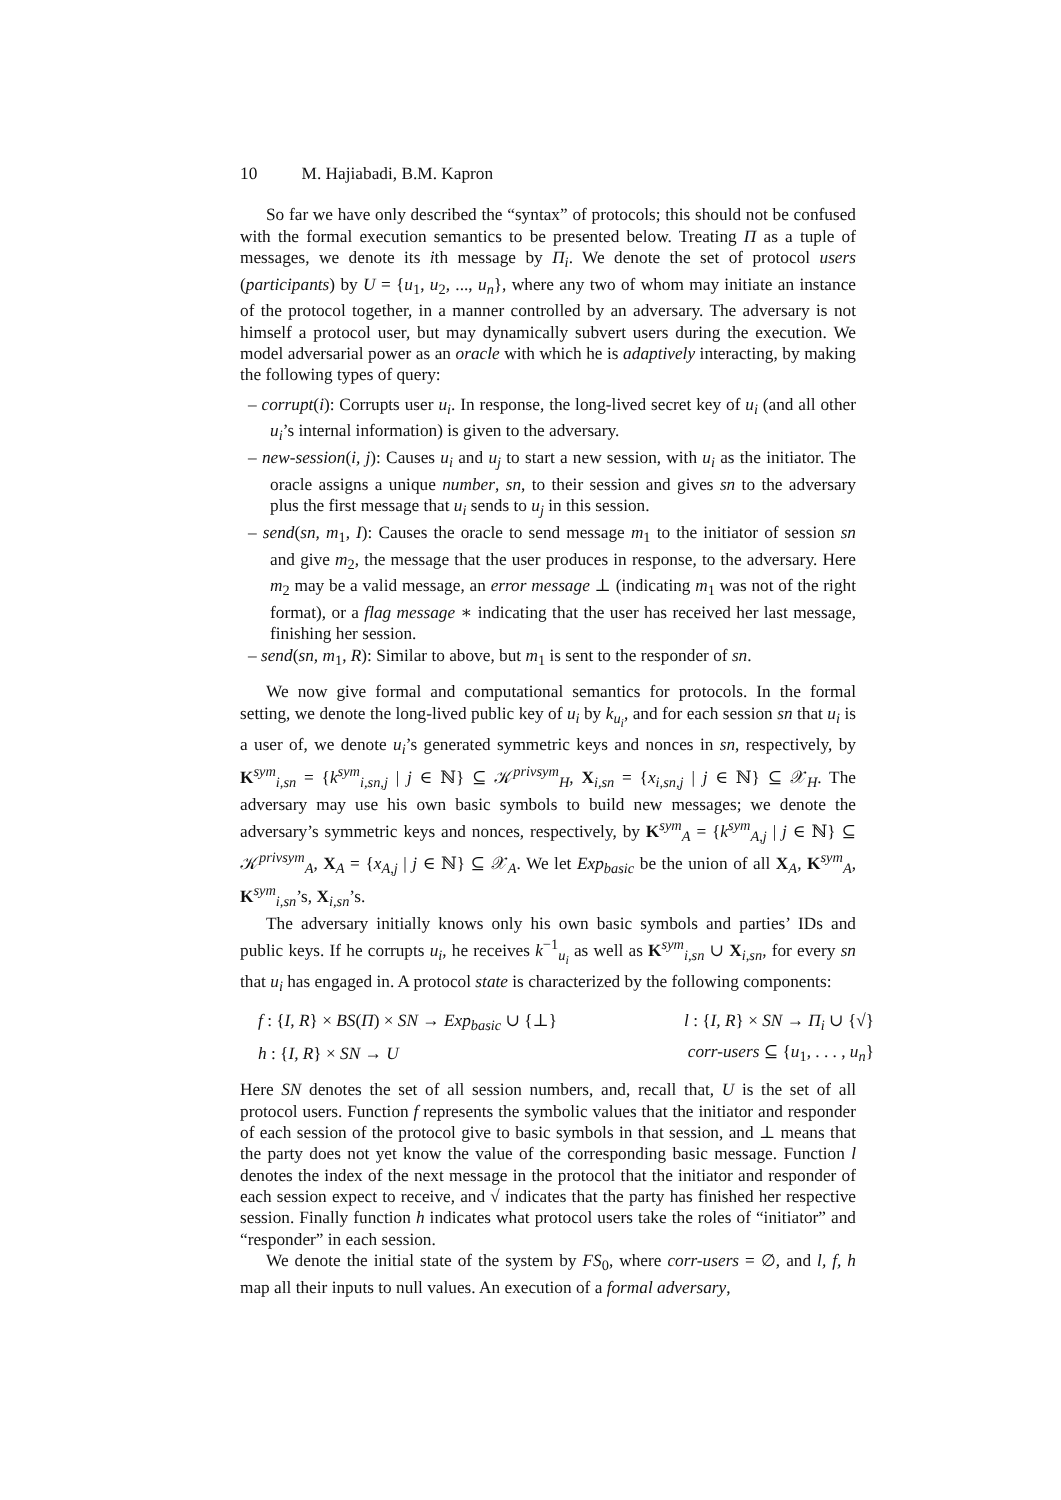10 M. Hajiabadi, B.M. Kapron
So far we have only described the “syntax” of protocols; this should not be confused with the formal execution semantics to be presented below. Treating Π as a tuple of messages, we denote its ith message by Π<sub>i</sub>. We denote the set of protocol users (participants) by U = {u<sub>1</sub>, u<sub>2</sub>, ..., u<sub>n</sub>}, where any two of whom may initiate an instance of the protocol together, in a manner controlled by an adversary. The adversary is not himself a protocol user, but may dynamically subvert users during the execution. We model adversarial power as an oracle with which he is adaptively interacting, by making the following types of query:
– corrupt(i): Corrupts user u<sub>i</sub>. In response, the long-lived secret key of u<sub>i</sub> (and all other u<sub>i</sub>’s internal information) is given to the adversary.
– new-session(i, j): Causes u<sub>i</sub> and u<sub>j</sub> to start a new session, with u<sub>i</sub> as the initiator. The oracle assigns a unique number, sn, to their session and gives sn to the adversary plus the first message that u<sub>i</sub> sends to u<sub>j</sub> in this session.
– send(sn, m<sub>1</sub>, I): Causes the oracle to send message m<sub>1</sub> to the initiator of session sn and give m<sub>2</sub>, the message that the user produces in response, to the adversary. Here m<sub>2</sub> may be a valid message, an error message ⊥ (indicating m<sub>1</sub> was not of the right format), or a flag message ∗ indicating that the user has received her last message, finishing her session.
– send(sn, m<sub>1</sub>, R): Similar to above, but m<sub>1</sub> is sent to the responder of sn.
We now give formal and computational semantics for protocols. In the formal setting, we denote the long-lived public key of u<sub>i</sub> by k<sub>u<sub>i</sub></sub>, and for each session sn that u<sub>i</sub> is a user of, we denote u<sub>i</sub>’s generated symmetric keys and nonces in sn, respectively, by K<sup>sym</sup><sub>i,sn</sub> = {k<sup>sym</sup><sub>i,sn,j</sub> | j ∈ ℕ} ⊆ 𝒦<sup>privsym</sup><sub>H</sub>, X<sub>i,sn</sub> = {x<sub>i,sn,j</sub> | j ∈ ℕ} ⊆ 𝒳<sub>H</sub>. The adversary may use his own basic symbols to build new messages; we denote the adversary’s symmetric keys and nonces, respectively, by K<sup>sym</sup><sub>A</sub> = {k<sup>sym</sup><sub>A,j</sub> | j ∈ ℕ} ⊆ 𝒦<sup>privsym</sup><sub>A</sub>, X<sub>A</sub> = {x<sub>A,j</sub> | j ∈ ℕ} ⊆ 𝒳<sub>A</sub>. We let Exp<sub>basic</sub> be the union of all X<sub>A</sub>, K<sup>sym</sup><sub>A</sub>, K<sup>sym</sup><sub>i,sn</sub>’s, X<sub>i,sn</sub>’s.
The adversary initially knows only his own basic symbols and parties’ IDs and public keys. If he corrupts u<sub>i</sub>, he receives k<sup>−1</sup><sub>u<sub>i</sub></sub> as well as K<sup>sym</sup><sub>i,sn</sub> ∪ X<sub>i,sn</sub>, for every sn that u<sub>i</sub> has engaged in. A protocol state is characterized by the following components:
| f : { I, R } × BS ( Π ) × SN → Exp<sub>basic</sub> ∪ {⊥} | l : { I, R } × SN → Π<sub>i</sub> ∪ {√} |
| h : { I, R } × SN → U | corr-users ⊆ { u<sub>1</sub>, . . . , u<sub>n</sub> } |
Here SN denotes the set of all session numbers, and, recall that, U is the set of all protocol users. Function f represents the symbolic values that the initiator and responder of each session of the protocol give to basic symbols in that session, and ⊥ means that the party does not yet know the value of the corresponding basic message. Function l denotes the index of the next message in the protocol that the initiator and responder of each session expect to receive, and √ indicates that the party has finished her respective session. Finally function h indicates what protocol users take the roles of “initiator” and “responder” in each session.
We denote the initial state of the system by FS<sub>0</sub>, where corr-users = ∅, and l, f, h map all their inputs to null values. An execution of a formal adversary,